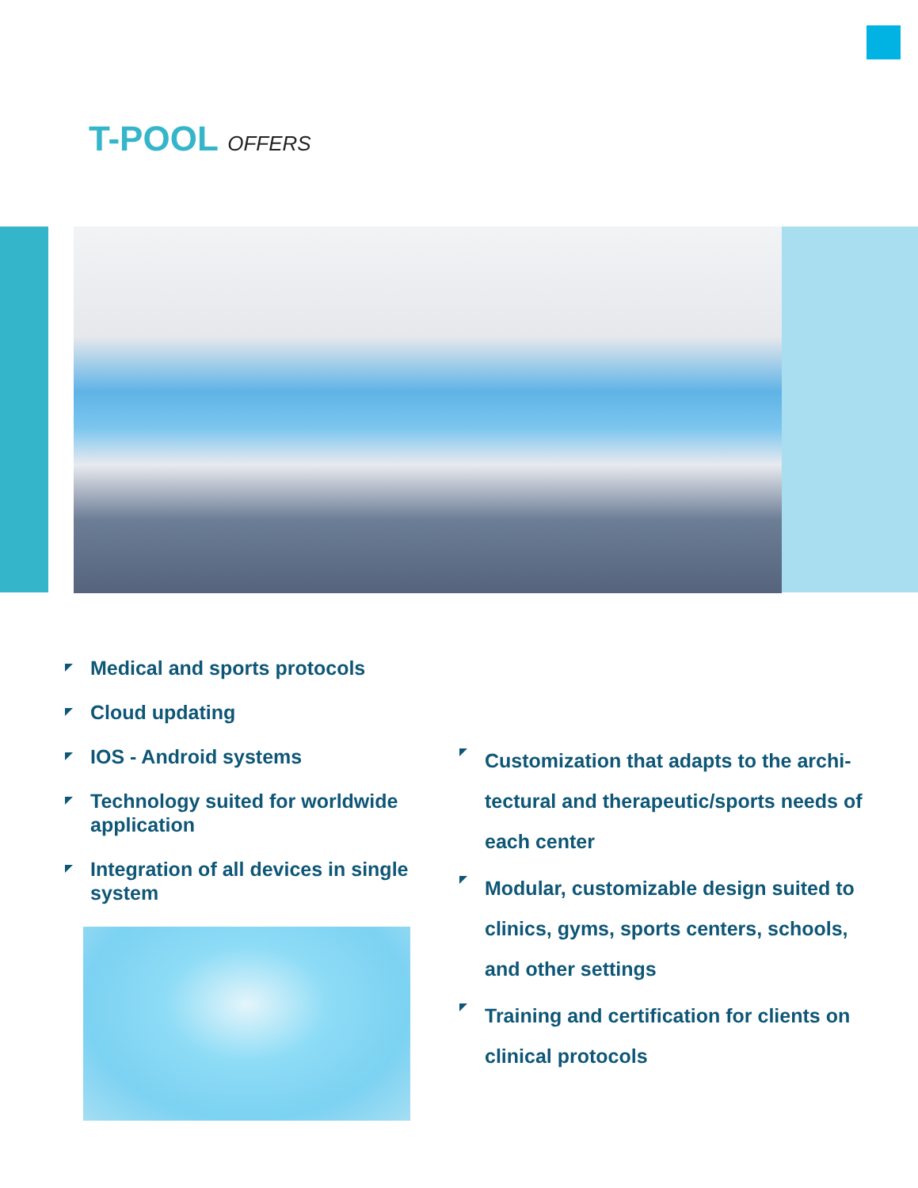T-POOL OFFERS
Medical and sports protocols
Cloud updating
IOS - Android systems
Technology suited for worldwide application
Integration of all devices in single system
Customization that adapts to the archi-tectural and therapeutic/sports needs of each center
Modular, customizable design suited to clinics, gyms, sports centers, schools, and other settings
Training and certification for clients on clinical protocols